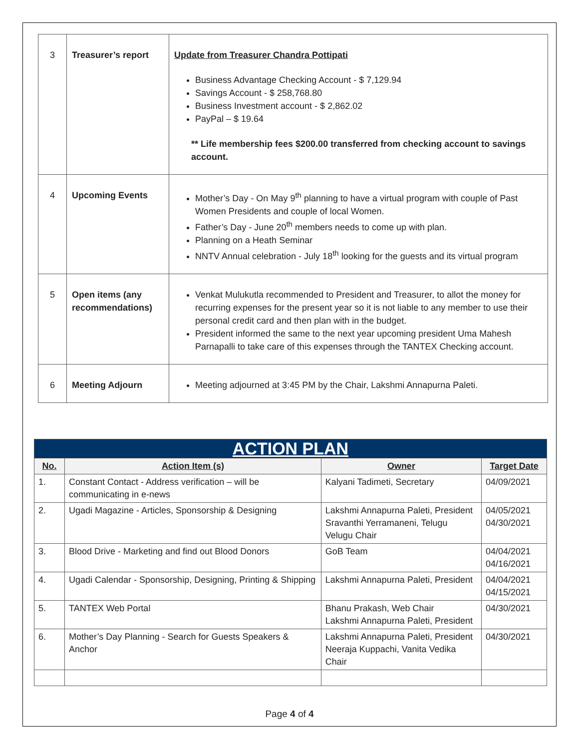| 3 | Treasurer’s report | Update from Treasurer Chandra Pottipati Business Advantage Checking Account - $ 7,129.94 Savings Account - $ 258,768.80 Business Investment account - $ 2,862.02 PayPal – $ 19.64 ** Life membership fees $200.00 transferred from checking account to savings account. |
| 4 | Upcoming Events | Mother’s Day - On May 9<sup>th</sup> planning to have a virtual program with couple of Past Women Presidents and couple of local Women. Father’s Day - June 20<sup>th</sup> members needs to come up with plan. Planning on a Heath Seminar NNTV Annual celebration - July 18<sup>th</sup> looking for the guests and its virtual program |
| 5 | Open items (any recommendations) | Venkat Mulukutla recommended to President and Treasurer, to allot the money for recurring expenses for the present year so it is not liable to any member to use their personal credit card and then plan with in the budget. President informed the same to the next year upcoming president Uma Mahesh Parnapalli to take care of this expenses through the TANTEX Checking account. |
| 6 | Meeting Adjourn | Meeting adjourned at 3:45 PM by the Chair, Lakshmi Annapurna Paleti. |
| ACTION PLAN | | | |
| No. | Action Item (s) | Owner | Target Date |
| 1. | Constant Contact - Address verification – will be communicating in e-news | Kalyani Tadimeti, Secretary | 04/09/2021 |
| 2. | Ugadi Magazine - Articles, Sponsorship & Designing | Lakshmi Annapurna Paleti, President Sravanthi Yerramaneni, Telugu Velugu Chair | 04/05/2021 04/30/2021 |
| 3. | Blood Drive - Marketing and find out Blood Donors | GoB Team | 04/04/2021 04/16/2021 |
| 4. | Ugadi Calendar - Sponsorship, Designing, Printing & Shipping | Lakshmi Annapurna Paleti, President | 04/04/2021 04/15/2021 |
| 5. | TANTEX Web Portal | Bhanu Prakash, Web Chair Lakshmi Annapurna Paleti, President | 04/30/2021 |
| 6. | Mother’s Day Planning - Search for Guests Speakers & Anchor | Lakshmi Annapurna Paleti, President Neeraja Kuppachi, Vanita Vedika Chair | 04/30/2021 |
Page 4 of 4